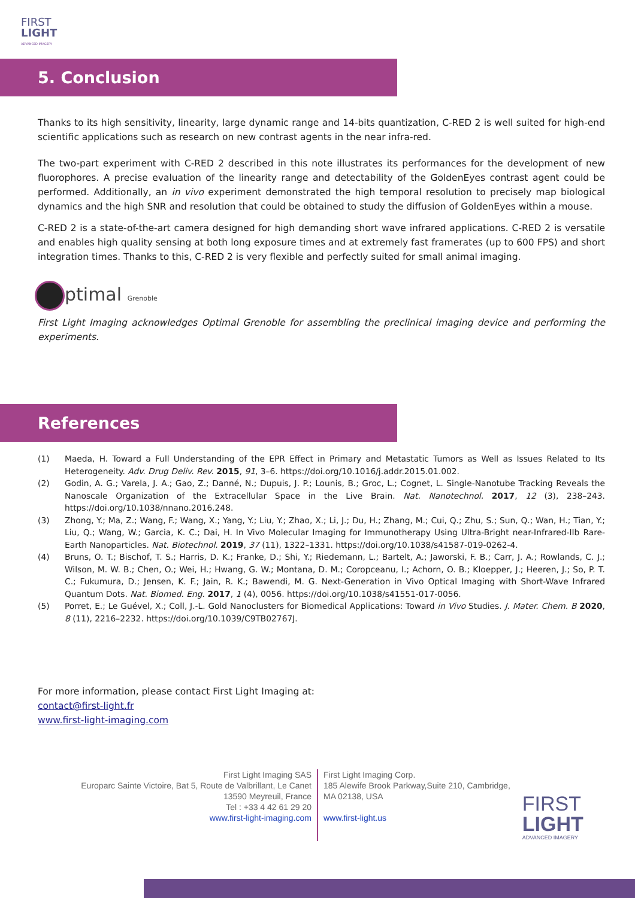FIRST
LIGHT
ADVANCED IMAGERY
5. Conclusion
Thanks to its high sensitivity, linearity, large dynamic range and 14-bits quantization, C-RED 2 is well suited for high-end scientific applications such as research on new contrast agents in the near infra-red.
The two-part experiment with C-RED 2 described in this note illustrates its performances for the development of new fluorophores. A precise evaluation of the linearity range and detectability of the GoldenEyes contrast agent could be performed. Additionally, an in vivo experiment demonstrated the high temporal resolution to precisely map biological dynamics and the high SNR and resolution that could be obtained to study the diffusion of GoldenEyes within a mouse.
C-RED 2 is a state-of-the-art camera designed for high demanding short wave infrared applications. C-RED 2 is versatile and enables high quality sensing at both long exposure times and at extremely fast framerates (up to 600 FPS) and short integration times. Thanks to this, C-RED 2 is very flexible and perfectly suited for small animal imaging.
ptimal Grenoble
First Light Imaging acknowledges Optimal Grenoble for assembling the preclinical imaging device and performing the experiments.
References
(1) Maeda, H. Toward a Full Understanding of the EPR Effect in Primary and Metastatic Tumors as Well as Issues Related to Its Heterogeneity. Adv. Drug Deliv. Rev. 2015, 91, 3–6. https://doi.org/10.1016/j.addr.2015.01.002.
(2) Godin, A. G.; Varela, J. A.; Gao, Z.; Danné, N.; Dupuis, J. P.; Lounis, B.; Groc, L.; Cognet, L. Single-Nanotube Tracking Reveals the Nanoscale Organization of the Extracellular Space in the Live Brain. Nat. Nanotechnol. 2017, 12 (3), 238–243. https://doi.org/10.1038/nnano.2016.248.
(3) Zhong, Y.; Ma, Z.; Wang, F.; Wang, X.; Yang, Y.; Liu, Y.; Zhao, X.; Li, J.; Du, H.; Zhang, M.; Cui, Q.; Zhu, S.; Sun, Q.; Wan, H.; Tian, Y.; Liu, Q.; Wang, W.; Garcia, K. C.; Dai, H. In Vivo Molecular Imaging for Immunotherapy Using Ultra-Bright near-Infrared-IIb Rare-Earth Nanoparticles. Nat. Biotechnol. 2019, 37 (11), 1322–1331. https://doi.org/10.1038/s41587-019-0262-4.
(4) Bruns, O. T.; Bischof, T. S.; Harris, D. K.; Franke, D.; Shi, Y.; Riedemann, L.; Bartelt, A.; Jaworski, F. B.; Carr, J. A.; Rowlands, C. J.; Wilson, M. W. B.; Chen, O.; Wei, H.; Hwang, G. W.; Montana, D. M.; Coropceanu, I.; Achorn, O. B.; Kloepper, J.; Heeren, J.; So, P. T. C.; Fukumura, D.; Jensen, K. F.; Jain, R. K.; Bawendi, M. G. Next-Generation in Vivo Optical Imaging with Short-Wave Infrared Quantum Dots. Nat. Biomed. Eng. 2017, 1 (4), 0056. https://doi.org/10.1038/s41551-017-0056.
(5) Porret, E.; Le Guével, X.; Coll, J.-L. Gold Nanoclusters for Biomedical Applications: Toward in Vivo Studies. J. Mater. Chem. B 2020, 8 (11), 2216–2232. https://doi.org/10.1039/C9TB02767J.
For more information, please contact First Light Imaging at:
contact@first-light.fr
www.first-light-imaging.com
First Light Imaging SAS
Europarc Sainte Victoire, Bat 5, Route de Valbrillant, Le Canet
13590 Meyreuil, France
Tel : +33 4 42 61 29 20
www.first-light-imaging.com
First Light Imaging Corp.
185 Alewife Brook Parkway,Suite 210, Cambridge,
MA 02138, USA
www.first-light.us
FIRST
LIGHT
ADVANCED IMAGERY